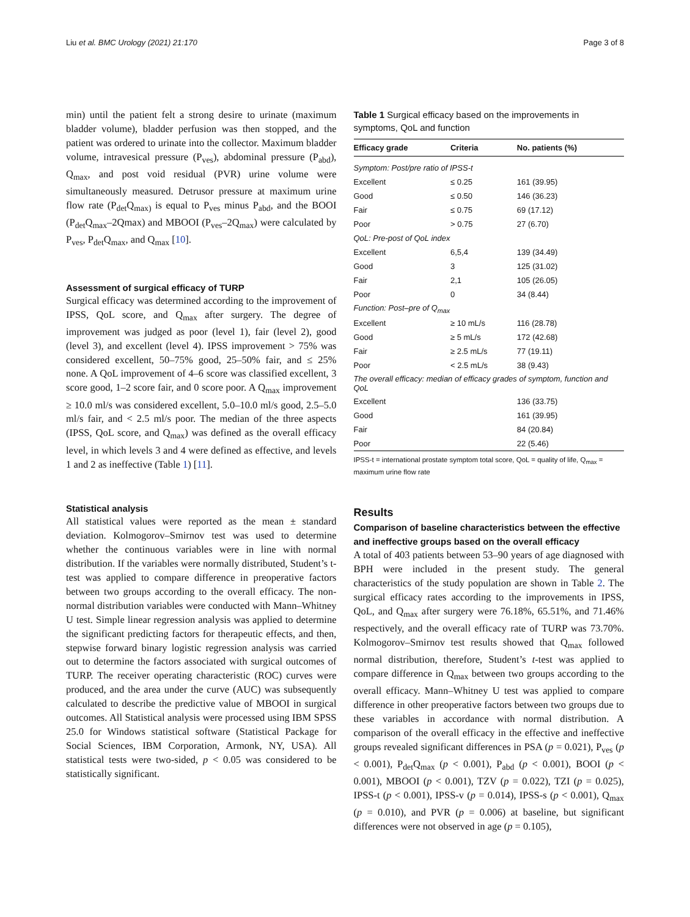Liu et al. BMC Urology (2021) 21:170 Page 3 of 8
min) until the patient felt a strong desire to urinate (maximum bladder volume), bladder perfusion was then stopped, and the patient was ordered to urinate into the collector. Maximum bladder volume, intravesical pressure (P<sub>ves</sub>), abdominal pressure (P<sub>abd</sub>), Q<sub>max</sub>, and post void residual (PVR) urine volume were simultaneously measured. Detrusor pressure at maximum urine flow rate (P<sub>det</sub>Q<sub>max)</sub> is equal to P<sub>ves</sub> minus P<sub>abd</sub>, and the BOOI (P<sub>det</sub>Q<sub>max</sub>–2Qmax) and MBOOI (P<sub>ves</sub>–2Q<sub>max</sub>) were calculated by P<sub>ves</sub>, P<sub>det</sub>Q<sub>max</sub>, and Q<sub>max</sub> [10].
Assessment of surgical efficacy of TURP
Surgical efficacy was determined according to the improvement of IPSS, QoL score, and Q<sub>max</sub> after surgery. The degree of improvement was judged as poor (level 1), fair (level 2), good (level 3), and excellent (level 4). IPSS improvement > 75% was considered excellent, 50–75% good, 25–50% fair, and ≤ 25% none. A QoL improvement of 4–6 score was classified excellent, 3 score good, 1–2 score fair, and 0 score poor. A Q<sub>max</sub> improvement ≥ 10.0 ml/s was considered excellent, 5.0–10.0 ml/s good, 2.5–5.0 ml/s fair, and < 2.5 ml/s poor. The median of the three aspects (IPSS, QoL score, and Q<sub>max</sub>) was defined as the overall efficacy level, in which levels 3 and 4 were defined as effective, and levels 1 and 2 as ineffective (Table 1) [11].
Statistical analysis
All statistical values were reported as the mean ± standard deviation. Kolmogorov–Smirnov test was used to determine whether the continuous variables were in line with normal distribution. If the variables were normally distributed, Student’s t-test was applied to compare difference in preoperative factors between two groups according to the overall efficacy. The non-normal distribution variables were conducted with Mann–Whitney U test. Simple linear regression analysis was applied to determine the significant predicting factors for therapeutic effects, and then, stepwise forward binary logistic regression analysis was carried out to determine the factors associated with surgical outcomes of TURP. The receiver operating characteristic (ROC) curves were produced, and the area under the curve (AUC) was subsequently calculated to describe the predictive value of MBOOI in surgical outcomes. All Statistical analysis were processed using IBM SPSS 25.0 for Windows statistical software (Statistical Package for Social Sciences, IBM Corporation, Armonk, NY, USA). All statistical tests were two-sided, p < 0.05 was considered to be statistically significant.
Table 1 Surgical efficacy based on the improvements in symptoms, QoL and function
| Efficacy grade | Criteria | No. patients (%) |
| --- | --- | --- |
| Symptom: Post/pre ratio of IPSS-t | | |
| Excellent | ≤ 0.25 | 161 (39.95) |
| Good | ≤ 0.50 | 146 (36.23) |
| Fair | ≤ 0.75 | 69 (17.12) |
| Poor | > 0.75 | 27 (6.70) |
| QoL: Pre-post of QoL index | | |
| Excellent | 6,5,4 | 139 (34.49) |
| Good | 3 | 125 (31.02) |
| Fair | 2,1 | 105 (26.05) |
| Poor | 0 | 34 (8.44) |
| Function: Post–pre of Q<sub>max</sub> | | |
| Excellent | ≥ 10 mL/s | 116 (28.78) |
| Good | ≥ 5 mL/s | 172 (42.68) |
| Fair | ≥ 2.5 mL/s | 77 (19.11) |
| Poor | < 2.5 mL/s | 38 (9.43) |
| The overall efficacy: median of efficacy grades of symptom, function and QoL | | |
| Excellent | | 136 (33.75) |
| Good | | 161 (39.95) |
| Fair | | 84 (20.84) |
| Poor | | 22 (5.46) |
IPSS-t = international prostate symptom total score, QoL = quality of life, Q<sub>max</sub> = maximum urine flow rate
Results
Comparison of baseline characteristics between the effective and ineffective groups based on the overall efficacy
A total of 403 patients between 53–90 years of age diagnosed with BPH were included in the present study. The general characteristics of the study population are shown in Table 2. The surgical efficacy rates according to the improvements in IPSS, QoL, and Q<sub>max</sub> after surgery were 76.18%, 65.51%, and 71.46% respectively, and the overall efficacy rate of TURP was 73.70%. Kolmogorov–Smirnov test results showed that Q<sub>max</sub> followed normal distribution, therefore, Student’s t-test was applied to compare difference in Q<sub>max</sub> between two groups according to the overall efficacy. Mann–Whitney U test was applied to compare difference in other preoperative factors between two groups due to these variables in accordance with normal distribution. A comparison of the overall efficacy in the effective and ineffective groups revealed significant differences in PSA (p = 0.021), P<sub>ves</sub> (p < 0.001), P<sub>det</sub>Q<sub>max</sub> (p < 0.001), P<sub>abd</sub> (p < 0.001), BOOI (p < 0.001), MBOOI (p < 0.001), TZV (p = 0.022), TZI (p = 0.025), IPSS-t (p < 0.001), IPSS-v (p = 0.014), IPSS-s (p < 0.001), Q<sub>max</sub> (p = 0.010), and PVR (p = 0.006) at baseline, but significant differences were not observed in age (p = 0.105),